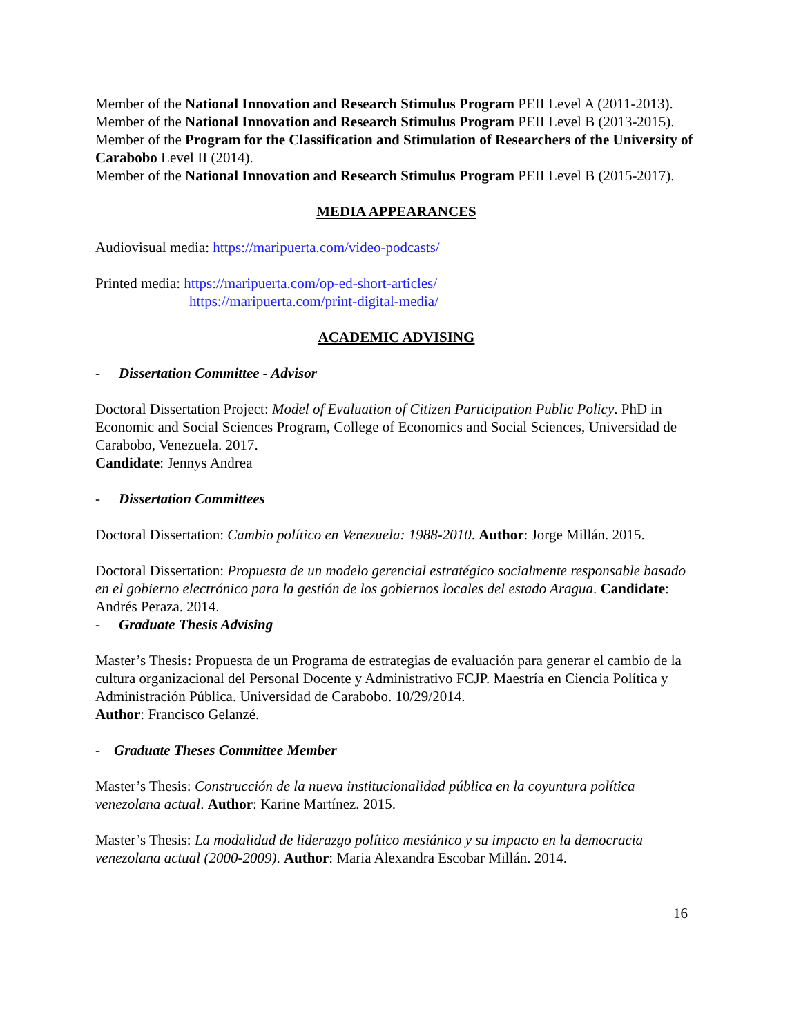Member of the National Innovation and Research Stimulus Program PEII Level A (2011-2013).
Member of the National Innovation and Research Stimulus Program PEII Level B (2013-2015).
Member of the Program for the Classification and Stimulation of Researchers of the University of Carabobo Level II (2014).
Member of the National Innovation and Research Stimulus Program PEII Level B (2015-2017).
MEDIA APPEARANCES
Audiovisual media: https://maripuerta.com/video-podcasts/
Printed media: https://maripuerta.com/op-ed-short-articles/
https://maripuerta.com/print-digital-media/
ACADEMIC ADVISING
- Dissertation Committee - Advisor
Doctoral Dissertation Project: Model of Evaluation of Citizen Participation Public Policy. PhD in Economic and Social Sciences Program, College of Economics and Social Sciences, Universidad de Carabobo, Venezuela. 2017.
Candidate: Jennys Andrea
- Dissertation Committees
Doctoral Dissertation: Cambio político en Venezuela: 1988-2010. Author: Jorge Millán. 2015.
Doctoral Dissertation: Propuesta de un modelo gerencial estratégico socialmente responsable basado en el gobierno electrónico para la gestión de los gobiernos locales del estado Aragua. Candidate: Andrés Peraza. 2014.
- Graduate Thesis Advising
Master’s Thesis: Propuesta de un Programa de estrategias de evaluación para generar el cambio de la cultura organizacional del Personal Docente y Administrativo FCJP. Maestría en Ciencia Política y Administración Pública. Universidad de Carabobo. 10/29/2014.
Author: Francisco Gelanzé.
- Graduate Theses Committee Member
Master’s Thesis: Construcción de la nueva institucionalidad pública en la coyuntura política venezolana actual. Author: Karine Martínez. 2015.
Master’s Thesis: La modalidad de liderazgo político mesiánico y su impacto en la democracia venezolana actual (2000-2009). Author: Maria Alexandra Escobar Millán. 2014.
16